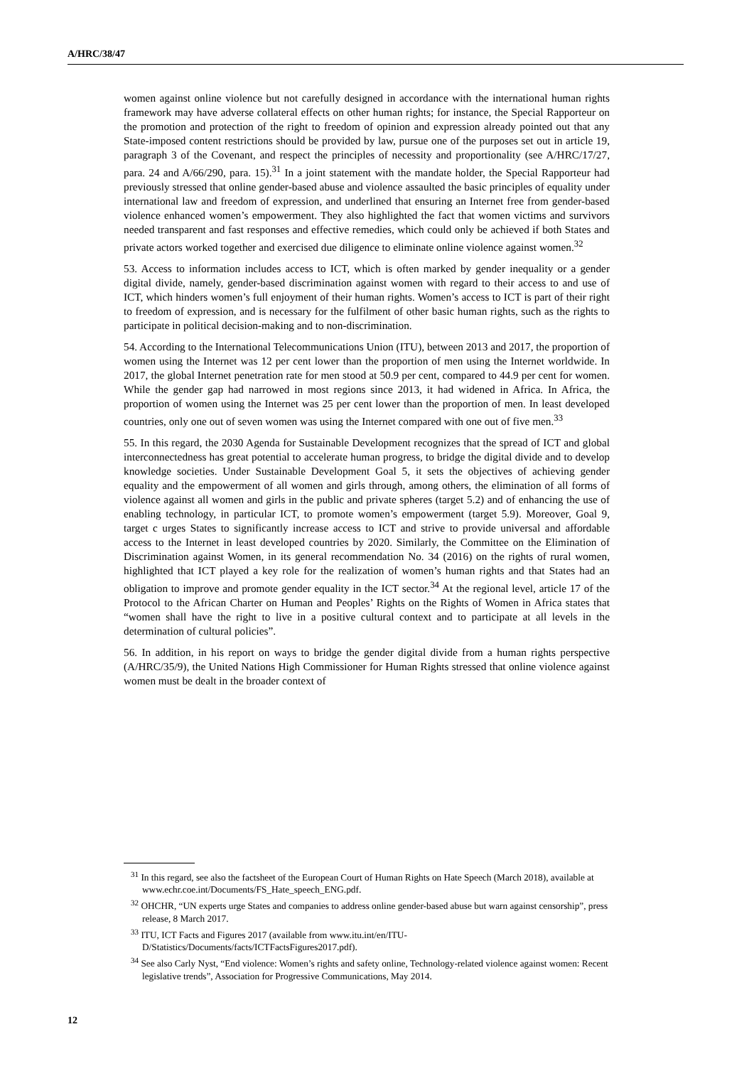A/HRC/38/47
women against online violence but not carefully designed in accordance with the international human rights framework may have adverse collateral effects on other human rights; for instance, the Special Rapporteur on the promotion and protection of the right to freedom of opinion and expression already pointed out that any State-imposed content restrictions should be provided by law, pursue one of the purposes set out in article 19, paragraph 3 of the Covenant, and respect the principles of necessity and proportionality (see A/HRC/17/27, para. 24 and A/66/290, para. 15).<sup>31</sup> In a joint statement with the mandate holder, the Special Rapporteur had previously stressed that online gender-based abuse and violence assaulted the basic principles of equality under international law and freedom of expression, and underlined that ensuring an Internet free from gender-based violence enhanced women’s empowerment. They also highlighted the fact that women victims and survivors needed transparent and fast responses and effective remedies, which could only be achieved if both States and private actors worked together and exercised due diligence to eliminate online violence against women.<sup>32</sup>
53. Access to information includes access to ICT, which is often marked by gender inequality or a gender digital divide, namely, gender-based discrimination against women with regard to their access to and use of ICT, which hinders women’s full enjoyment of their human rights. Women’s access to ICT is part of their right to freedom of expression, and is necessary for the fulfilment of other basic human rights, such as the rights to participate in political decision-making and to non-discrimination.
54. According to the International Telecommunications Union (ITU), between 2013 and 2017, the proportion of women using the Internet was 12 per cent lower than the proportion of men using the Internet worldwide. In 2017, the global Internet penetration rate for men stood at 50.9 per cent, compared to 44.9 per cent for women. While the gender gap had narrowed in most regions since 2013, it had widened in Africa. In Africa, the proportion of women using the Internet was 25 per cent lower than the proportion of men. In least developed countries, only one out of seven women was using the Internet compared with one out of five men.<sup>33</sup>
55. In this regard, the 2030 Agenda for Sustainable Development recognizes that the spread of ICT and global interconnectedness has great potential to accelerate human progress, to bridge the digital divide and to develop knowledge societies. Under Sustainable Development Goal 5, it sets the objectives of achieving gender equality and the empowerment of all women and girls through, among others, the elimination of all forms of violence against all women and girls in the public and private spheres (target 5.2) and of enhancing the use of enabling technology, in particular ICT, to promote women’s empowerment (target 5.9). Moreover, Goal 9, target c urges States to significantly increase access to ICT and strive to provide universal and affordable access to the Internet in least developed countries by 2020. Similarly, the Committee on the Elimination of Discrimination against Women, in its general recommendation No. 34 (2016) on the rights of rural women, highlighted that ICT played a key role for the realization of women’s human rights and that States had an obligation to improve and promote gender equality in the ICT sector.<sup>34</sup> At the regional level, article 17 of the Protocol to the African Charter on Human and Peoples’ Rights on the Rights of Women in Africa states that “women shall have the right to live in a positive cultural context and to participate at all levels in the determination of cultural policies”.
56. In addition, in his report on ways to bridge the gender digital divide from a human rights perspective (A/HRC/35/9), the United Nations High Commissioner for Human Rights stressed that online violence against women must be dealt in the broader context of
<sup>31</sup> In this regard, see also the factsheet of the European Court of Human Rights on Hate Speech (March 2018), available at www.echr.coe.int/Documents/FS_Hate_speech_ENG.pdf.
<sup>32</sup> OHCHR, “UN experts urge States and companies to address online gender-based abuse but warn against censorship”, press release, 8 March 2017.
<sup>33</sup> ITU, ICT Facts and Figures 2017 (available from www.itu.int/en/ITU-D/Statistics/Documents/facts/ICTFactsFigures2017.pdf).
<sup>34</sup> See also Carly Nyst, “End violence: Women’s rights and safety online, Technology-related violence against women: Recent legislative trends”, Association for Progressive Communications, May 2014.
12